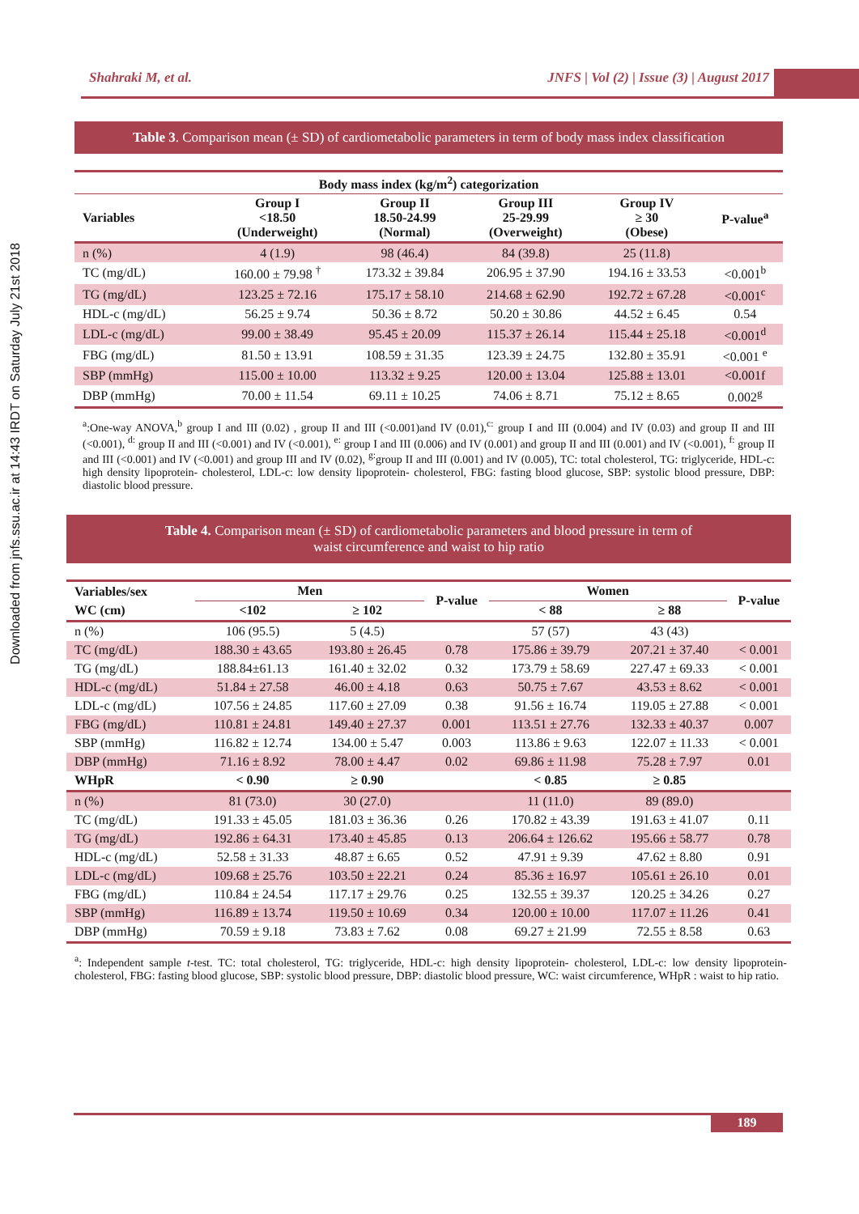Downloaded from jnfs.ssu.ac.ir at 14:43 IRDT on Saturday July 21st 2018
Shahraki M, et al. JNFS | Vol (2) | Issue (3) | August 2017
Table 3. Comparison mean (± SD) of cardiometabolic parameters in term of body mass index classification
| Body mass index (kg/m<sup>2</sup>) categorization | | | | | |
| --- | --- | --- | --- | --- | --- |
| Variables | Group I <18.50 (Underweight) | Group II 18.50-24.99 (Normal) | Group III 25-29.99 (Overweight) | Group IV ≥ 30 (Obese) | P-value<sup>a</sup> |
| n (%) | 4 (1.9) | 98 (46.4) | 84 (39.8) | 25 (11.8) | |
| TC (mg/dL) | 160.00 ± 79.98 <sup>†</sup> | 173.32 ± 39.84 | 206.95 ± 37.90 | 194.16 ± 33.53 | <0.001<sup>b</sup> |
| TG (mg/dL) | 123.25 ± 72.16 | 175.17 ± 58.10 | 214.68 ± 62.90 | 192.72 ± 67.28 | <0.001<sup>c</sup> |
| HDL-c (mg/dL) | 56.25 ± 9.74 | 50.36 ± 8.72 | 50.20 ± 30.86 | 44.52 ± 6.45 | 0.54 |
| LDL-c (mg/dL) | 99.00 ± 38.49 | 95.45 ± 20.09 | 115.37 ± 26.14 | 115.44 ± 25.18 | <0.001<sup>d</sup> |
| FBG (mg/dL) | 81.50 ± 13.91 | 108.59 ± 31.35 | 123.39 ± 24.75 | 132.80 ± 35.91 | <0.001 <sup>e</sup> |
| SBP (mmHg) | 115.00 ± 10.00 | 113.32 ± 9.25 | 120.00 ± 13.04 | 125.88 ± 13.01 | <0.001f |
| DBP (mmHg) | 70.00 ± 11.54 | 69.11 ± 10.25 | 74.06 ± 8.71 | 75.12 ± 8.65 | 0.002<sup>g</sup> |
<sup>a</sup>:One-way ANOVA,<sup>b</sup> group I and III (0.02) , group II and III (<0.001)and IV (0.01),<sup>c:</sup> group I and III (0.004) and IV (0.03) and group II and III (<0.001), <sup>d:</sup> group II and III (<0.001) and IV (<0.001), <sup>e:</sup> group I and III (0.006) and IV (0.001) and group II and III (0.001) and IV (<0.001), <sup>f:</sup> group II and III (<0.001) and IV (<0.001) and group III and IV (0.02), <sup>g:</sup>group II and III (0.001) and IV (0.005), TC: total cholesterol, TG: triglyceride, HDL-c: high density lipoprotein- cholesterol, LDL-c: low density lipoprotein- cholesterol, FBG: fasting blood glucose, SBP: systolic blood pressure, DBP: diastolic blood pressure.
Table 4. Comparison mean (± SD) of cardiometabolic parameters and blood pressure in term of
waist circumference and waist to hip ratio
| Variables/sex | Men | | P-value | Women | | P-value |
| --- | --- | --- | --- | --- | --- | --- |
| WC (cm) | <102 | ≥ 102 | | < 88 | ≥ 88 | |
| n (%) | 106 (95.5) | 5 (4.5) | | 57 (57) | 43 (43) | |
| TC (mg/dL) | 188.30 ± 43.65 | 193.80 ± 26.45 | 0.78 | 175.86 ± 39.79 | 207.21 ± 37.40 | < 0.001 |
| TG (mg/dL) | 188.84±61.13 | 161.40 ± 32.02 | 0.32 | 173.79 ± 58.69 | 227.47 ± 69.33 | < 0.001 |
| HDL-c (mg/dL) | 51.84 ± 27.58 | 46.00 ± 4.18 | 0.63 | 50.75 ± 7.67 | 43.53 ± 8.62 | < 0.001 |
| LDL-c (mg/dL) | 107.56 ± 24.85 | 117.60 ± 27.09 | 0.38 | 91.56 ± 16.74 | 119.05 ± 27.88 | < 0.001 |
| FBG (mg/dL) | 110.81 ± 24.81 | 149.40 ± 27.37 | 0.001 | 113.51 ± 27.76 | 132.33 ± 40.37 | 0.007 |
| SBP (mmHg) | 116.82 ± 12.74 | 134.00 ± 5.47 | 0.003 | 113.86 ± 9.63 | 122.07 ± 11.33 | < 0.001 |
| DBP (mmHg) | 71.16 ± 8.92 | 78.00 ± 4.47 | 0.02 | 69.86 ± 11.98 | 75.28 ± 7.97 | 0.01 |
| WHpR | < 0.90 | ≥ 0.90 | | < 0.85 | ≥ 0.85 | |
| n (%) | 81 (73.0) | 30 (27.0) | | 11 (11.0) | 89 (89.0) | |
| TC (mg/dL) | 191.33 ± 45.05 | 181.03 ± 36.36 | 0.26 | 170.82 ± 43.39 | 191.63 ± 41.07 | 0.11 |
| TG (mg/dL) | 192.86 ± 64.31 | 173.40 ± 45.85 | 0.13 | 206.64 ± 126.62 | 195.66 ± 58.77 | 0.78 |
| HDL-c (mg/dL) | 52.58 ± 31.33 | 48.87 ± 6.65 | 0.52 | 47.91 ± 9.39 | 47.62 ± 8.80 | 0.91 |
| LDL-c (mg/dL) | 109.68 ± 25.76 | 103.50 ± 22.21 | 0.24 | 85.36 ± 16.97 | 105.61 ± 26.10 | 0.01 |
| FBG (mg/dL) | 110.84 ± 24.54 | 117.17 ± 29.76 | 0.25 | 132.55 ± 39.37 | 120.25 ± 34.26 | 0.27 |
| SBP (mmHg) | 116.89 ± 13.74 | 119.50 ± 10.69 | 0.34 | 120.00 ± 10.00 | 117.07 ± 11.26 | 0.41 |
| DBP (mmHg) | 70.59 ± 9.18 | 73.83 ± 7.62 | 0.08 | 69.27 ± 21.99 | 72.55 ± 8.58 | 0.63 |
<sup>a</sup>: Independent sample t-test. TC: total cholesterol, TG: triglyceride, HDL-c: high density lipoprotein- cholesterol, LDL-c: low density lipoprotein- cholesterol, FBG: fasting blood glucose, SBP: systolic blood pressure, DBP: diastolic blood pressure, WC: waist circumference, WHpR : waist to hip ratio.
189